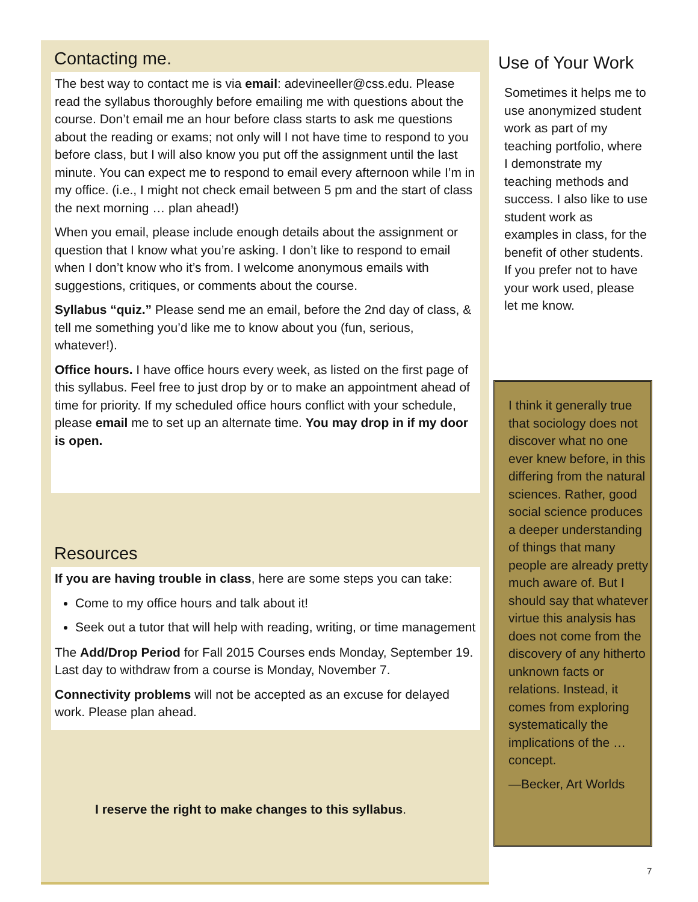Contacting me.
The best way to contact me is via email: adevineeller@css.edu. Please read the syllabus thoroughly before emailing me with questions about the course. Don’t email me an hour before class starts to ask me questions about the reading or exams; not only will I not have time to respond to you before class, but I will also know you put off the assignment until the last minute. You can expect me to respond to email every afternoon while I’m in my office. (i.e., I might not check email between 5 pm and the start of class the next morning … plan ahead!)
When you email, please include enough details about the assignment or question that I know what you’re asking. I don’t like to respond to email when I don’t know who it’s from. I welcome anonymous emails with suggestions, critiques, or comments about the course.
Syllabus “quiz.” Please send me an email, before the 2nd day of class, & tell me something you’d like me to know about you (fun, serious, whatever!).
Office hours. I have office hours every week, as listed on the first page of this syllabus. Feel free to just drop by or to make an appointment ahead of time for priority. If my scheduled office hours conflict with your schedule, please email me to set up an alternate time. You may drop in if my door is open.
Resources
If you are having trouble in class, here are some steps you can take:
Come to my office hours and talk about it!
Seek out a tutor that will help with reading, writing, or time management
The Add/Drop Period for Fall 2015 Courses ends Monday, September 19. Last day to withdraw from a course is Monday, November 7.
Connectivity problems will not be accepted as an excuse for delayed work. Please plan ahead.
I reserve the right to make changes to this syllabus.
Use of Your Work
Sometimes it helps me to use anonymized student work as part of my teaching portfolio, where I demonstrate my teaching methods and success. I also like to use student work as examples in class, for the benefit of other students. If you prefer not to have your work used, please let me know.
I think it generally true that sociology does not discover what no one ever knew before, in this differing from the natural sciences. Rather, good social science produces a deeper understanding of things that many people are already pretty much aware of. But I should say that whatever virtue this analysis has does not come from the discovery of any hitherto unknown facts or relations. Instead, it comes from exploring systematically the implications of the … concept.
—Becker, Art Worlds
7